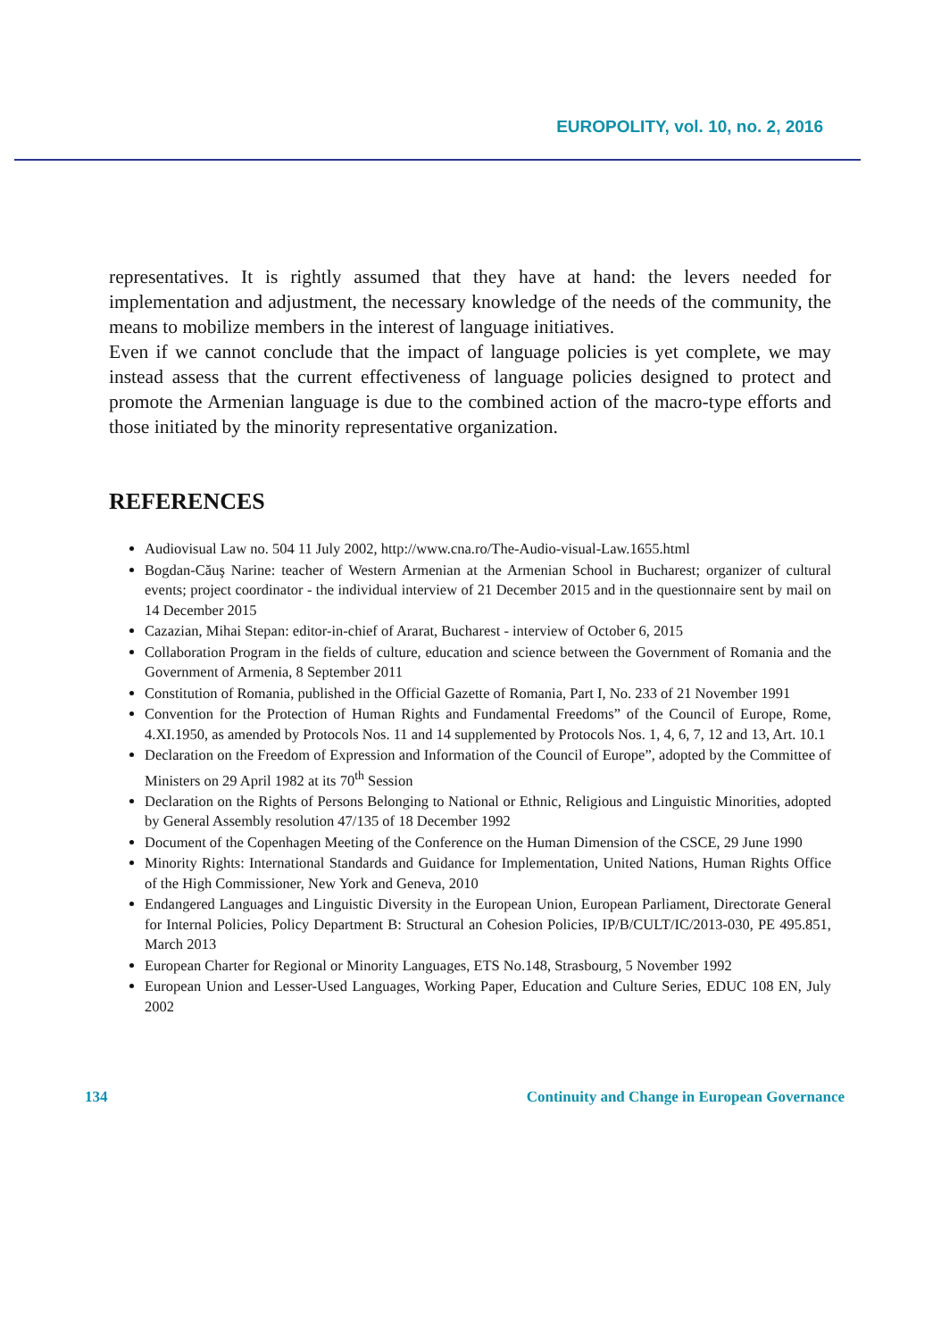EUROPOLITY, vol. 10, no. 2, 2016
representatives. It is rightly assumed that they have at hand: the levers needed for implementation and adjustment, the necessary knowledge of the needs of the community, the means to mobilize members in the interest of language initiatives.
Even if we cannot conclude that the impact of language policies is yet complete, we may instead assess that the current effectiveness of language policies designed to protect and promote the Armenian language is due to the combined action of the macro-type efforts and those initiated by the minority representative organization.
REFERENCES
Audiovisual Law no. 504 11 July 2002, http://www.cna.ro/The-Audio-visual-Law.1655.html
Bogdan-Căuş Narine: teacher of Western Armenian at the Armenian School in Bucharest; organizer of cultural events; project coordinator - the individual interview of 21 December 2015 and in the questionnaire sent by mail on 14 December 2015
Cazazian, Mihai Stepan: editor-in-chief of Ararat, Bucharest - interview of October 6, 2015
Collaboration Program in the fields of culture, education and science between the Government of Romania and the Government of Armenia, 8 September 2011
Constitution of Romania, published in the Official Gazette of Romania, Part I, No. 233 of 21 November 1991
Convention for the Protection of Human Rights and Fundamental Freedoms” of the Council of Europe, Rome, 4.XI.1950, as amended by Protocols Nos. 11 and 14 supplemented by Protocols Nos. 1, 4, 6, 7, 12 and 13, Art. 10.1
Declaration on the Freedom of Expression and Information of the Council of Europe”, adopted by the Committee of Ministers on 29 April 1982 at its 70<sup>th</sup> Session
Declaration on the Rights of Persons Belonging to National or Ethnic, Religious and Linguistic Minorities, adopted by General Assembly resolution 47/135 of 18 December 1992
Document of the Copenhagen Meeting of the Conference on the Human Dimension of the CSCE, 29 June 1990
Minority Rights: International Standards and Guidance for Implementation, United Nations, Human Rights Office of the High Commissioner, New York and Geneva, 2010
Endangered Languages and Linguistic Diversity in the European Union, European Parliament, Directorate General for Internal Policies, Policy Department B: Structural an Cohesion Policies, IP/B/CULT/IC/2013-030, PE 495.851, March 2013
European Charter for Regional or Minority Languages, ETS No.148, Strasbourg, 5 November 1992
European Union and Lesser-Used Languages, Working Paper, Education and Culture Series, EDUC 108 EN, July 2002
134 Continuity and Change in European Governance